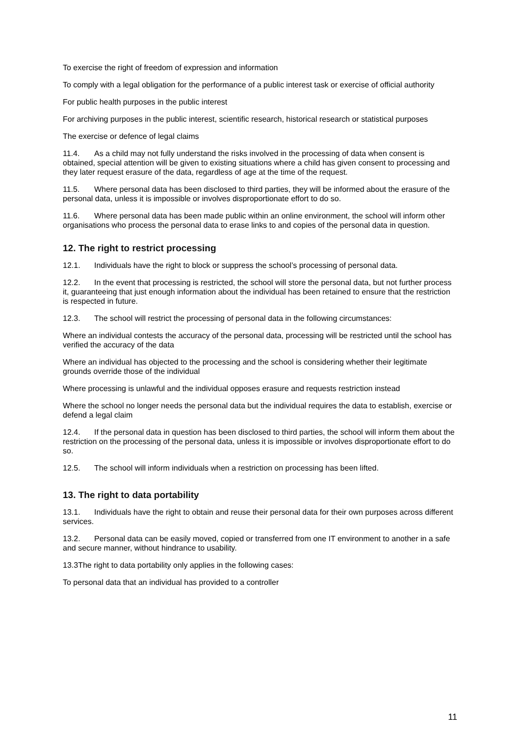To exercise the right of freedom of expression and information
To comply with a legal obligation for the performance of a public interest task or exercise of official authority
For public health purposes in the public interest
For archiving purposes in the public interest, scientific research, historical research or statistical purposes
The exercise or defence of legal claims
11.4. As a child may not fully understand the risks involved in the processing of data when consent is obtained, special attention will be given to existing situations where a child has given consent to processing and they later request erasure of the data, regardless of age at the time of the request.
11.5. Where personal data has been disclosed to third parties, they will be informed about the erasure of the personal data, unless it is impossible or involves disproportionate effort to do so.
11.6. Where personal data has been made public within an online environment, the school will inform other organisations who process the personal data to erase links to and copies of the personal data in question.
12. The right to restrict processing
12.1. Individuals have the right to block or suppress the school’s processing of personal data.
12.2. In the event that processing is restricted, the school will store the personal data, but not further process it, guaranteeing that just enough information about the individual has been retained to ensure that the restriction is respected in future.
12.3. The school will restrict the processing of personal data in the following circumstances:
Where an individual contests the accuracy of the personal data, processing will be restricted until the school has verified the accuracy of the data
Where an individual has objected to the processing and the school is considering whether their legitimate grounds override those of the individual
Where processing is unlawful and the individual opposes erasure and requests restriction instead
Where the school no longer needs the personal data but the individual requires the data to establish, exercise or defend a legal claim
12.4. If the personal data in question has been disclosed to third parties, the school will inform them about the restriction on the processing of the personal data, unless it is impossible or involves disproportionate effort to do so.
12.5. The school will inform individuals when a restriction on processing has been lifted.
13. The right to data portability
13.1. Individuals have the right to obtain and reuse their personal data for their own purposes across different services.
13.2. Personal data can be easily moved, copied or transferred from one IT environment to another in a safe and secure manner, without hindrance to usability.
13.3The right to data portability only applies in the following cases:
To personal data that an individual has provided to a controller
11